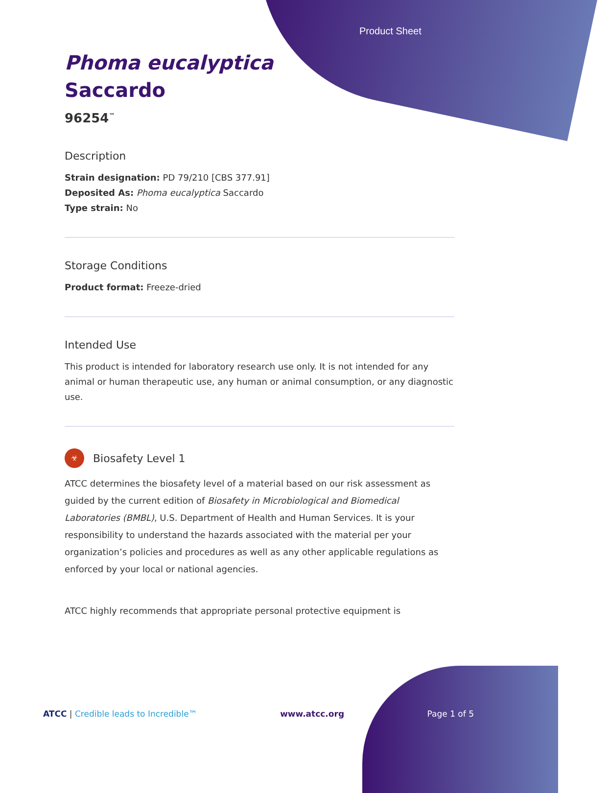Product Sheet
Phoma eucalyptica
Saccardo
96254<sup>™</sup>
Description
Strain designation: PD 79/210 [CBS 377.91]
Deposited As: Phoma eucalyptica Saccardo
Type strain: No
Storage Conditions
Product format: Freeze-dried
Intended Use
This product is intended for laboratory research use only. It is not intended for any animal or human therapeutic use, any human or animal consumption, or any diagnostic use.
☣
Biosafety Level 1
ATCC determines the biosafety level of a material based on our risk assessment as guided by the current edition of Biosafety in Microbiological and Biomedical Laboratories (BMBL), U.S. Department of Health and Human Services. It is your responsibility to understand the hazards associated with the material per your organization’s policies and procedures as well as any other applicable regulations as enforced by your local or national agencies.
ATCC highly recommends that appropriate personal protective equipment is
ATCC | Credible leads to Incredible™ www.atcc.org Page 1 of 5